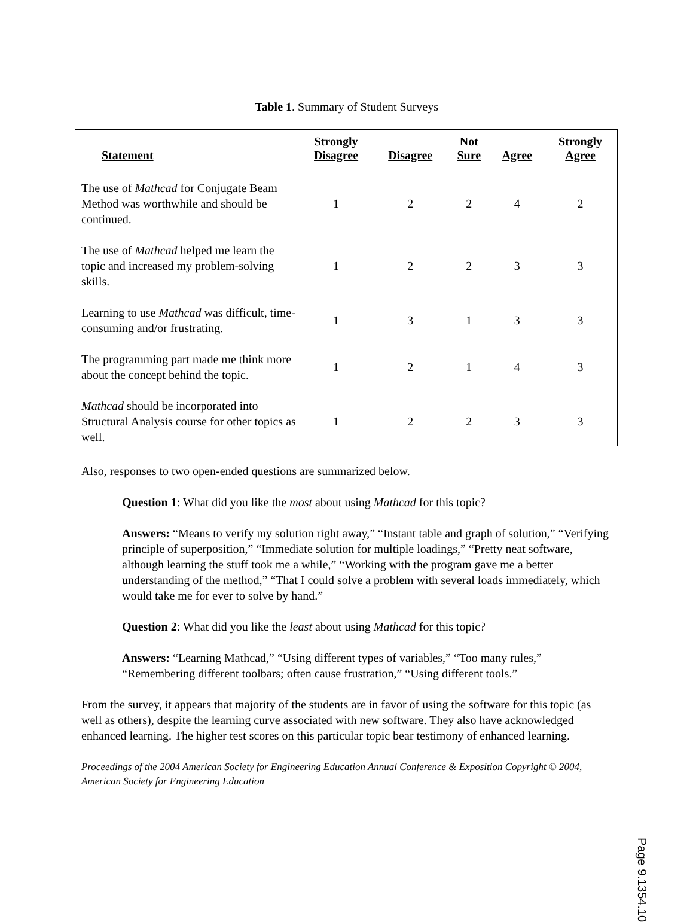Table 1. Summary of Student Surveys
| Statement | Strongly Disagree | Disagree | Not Sure | Agree | Strongly Agree |
| --- | --- | --- | --- | --- | --- |
| The use of Mathcad for Conjugate Beam Method was worthwhile and should be continued. | 1 | 2 | 2 | 4 | 2 |
| The use of Mathcad helped me learn the topic and increased my problem-solving skills. | 1 | 2 | 2 | 3 | 3 |
| Learning to use Mathcad was difficult, time- consuming and/or frustrating. | 1 | 3 | 1 | 3 | 3 |
| The programming part made me think more about the concept behind the topic. | 1 | 2 | 1 | 4 | 3 |
| Mathcad should be incorporated into Structural Analysis course for other topics as well. | 1 | 2 | 2 | 3 | 3 |
Also, responses to two open-ended questions are summarized below.
Question 1: What did you like the most about using Mathcad for this topic?
Answers: “Means to verify my solution right away,” “Instant table and graph of solution,” “Verifying principle of superposition,” “Immediate solution for multiple loadings,” “Pretty neat software, although learning the stuff took me a while,” “Working with the program gave me a better understanding of the method,” “That I could solve a problem with several loads immediately, which would take me for ever to solve by hand.”
Question 2: What did you like the least about using Mathcad for this topic?
Answers: “Learning Mathcad,” “Using different types of variables,” “Too many rules,” “Remembering different toolbars; often cause frustration,” “Using different tools.”
From the survey, it appears that majority of the students are in favor of using the software for this topic (as well as others), despite the learning curve associated with new software. They also have acknowledged enhanced learning. The higher test scores on this particular topic bear testimony of enhanced learning.
Proceedings of the 2004 American Society for Engineering Education Annual Conference & Exposition Copyright © 2004, American Society for Engineering Education
Page 9.1354.10